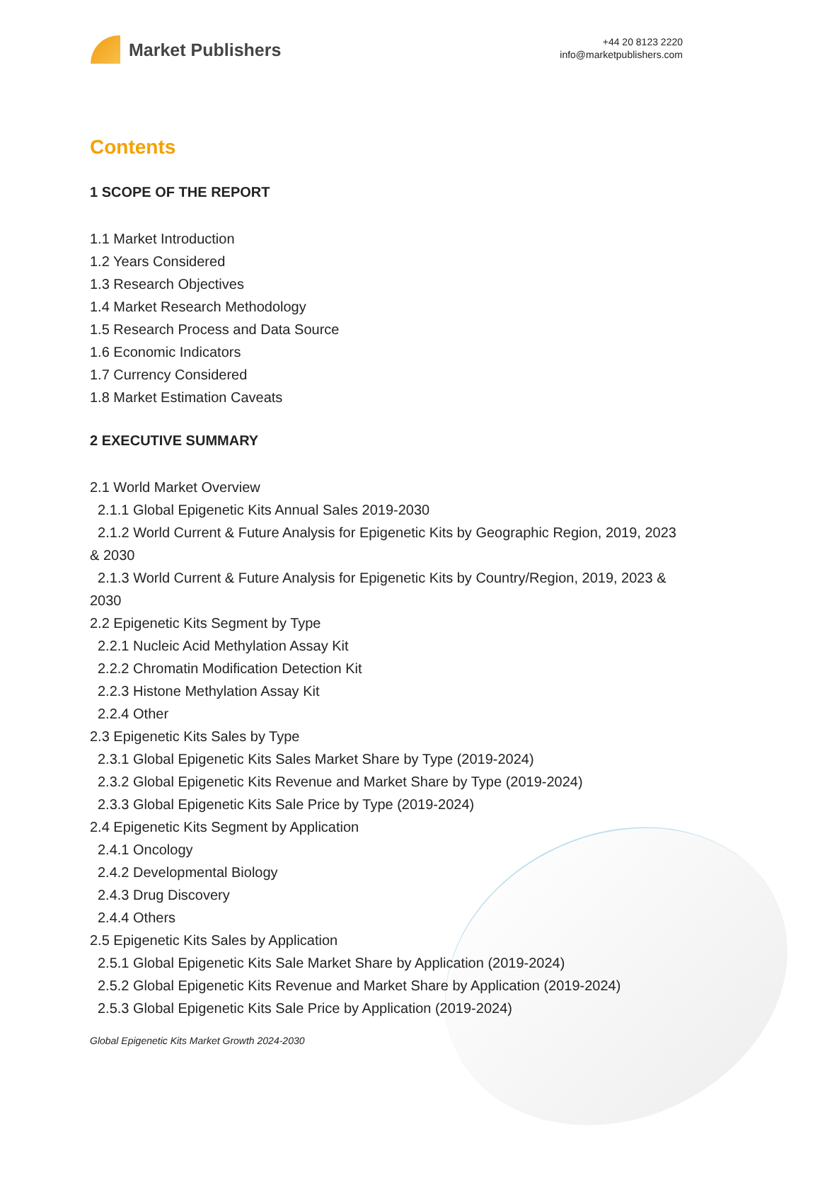Market Publishers
+44 20 8123 2220
info@marketpublishers.com
Contents
1 SCOPE OF THE REPORT
1.1 Market Introduction
1.2 Years Considered
1.3 Research Objectives
1.4 Market Research Methodology
1.5 Research Process and Data Source
1.6 Economic Indicators
1.7 Currency Considered
1.8 Market Estimation Caveats
2 EXECUTIVE SUMMARY
2.1 World Market Overview
2.1.1 Global Epigenetic Kits Annual Sales 2019-2030
2.1.2 World Current & Future Analysis for Epigenetic Kits by Geographic Region, 2019, 2023 & 2030
2.1.3 World Current & Future Analysis for Epigenetic Kits by Country/Region, 2019, 2023 & 2030
2.2 Epigenetic Kits Segment by Type
2.2.1 Nucleic Acid Methylation Assay Kit
2.2.2 Chromatin Modification Detection Kit
2.2.3 Histone Methylation Assay Kit
2.2.4 Other
2.3 Epigenetic Kits Sales by Type
2.3.1 Global Epigenetic Kits Sales Market Share by Type (2019-2024)
2.3.2 Global Epigenetic Kits Revenue and Market Share by Type (2019-2024)
2.3.3 Global Epigenetic Kits Sale Price by Type (2019-2024)
2.4 Epigenetic Kits Segment by Application
2.4.1 Oncology
2.4.2 Developmental Biology
2.4.3 Drug Discovery
2.4.4 Others
2.5 Epigenetic Kits Sales by Application
2.5.1 Global Epigenetic Kits Sale Market Share by Application (2019-2024)
2.5.2 Global Epigenetic Kits Revenue and Market Share by Application (2019-2024)
2.5.3 Global Epigenetic Kits Sale Price by Application (2019-2024)
Global Epigenetic Kits Market Growth 2024-2030